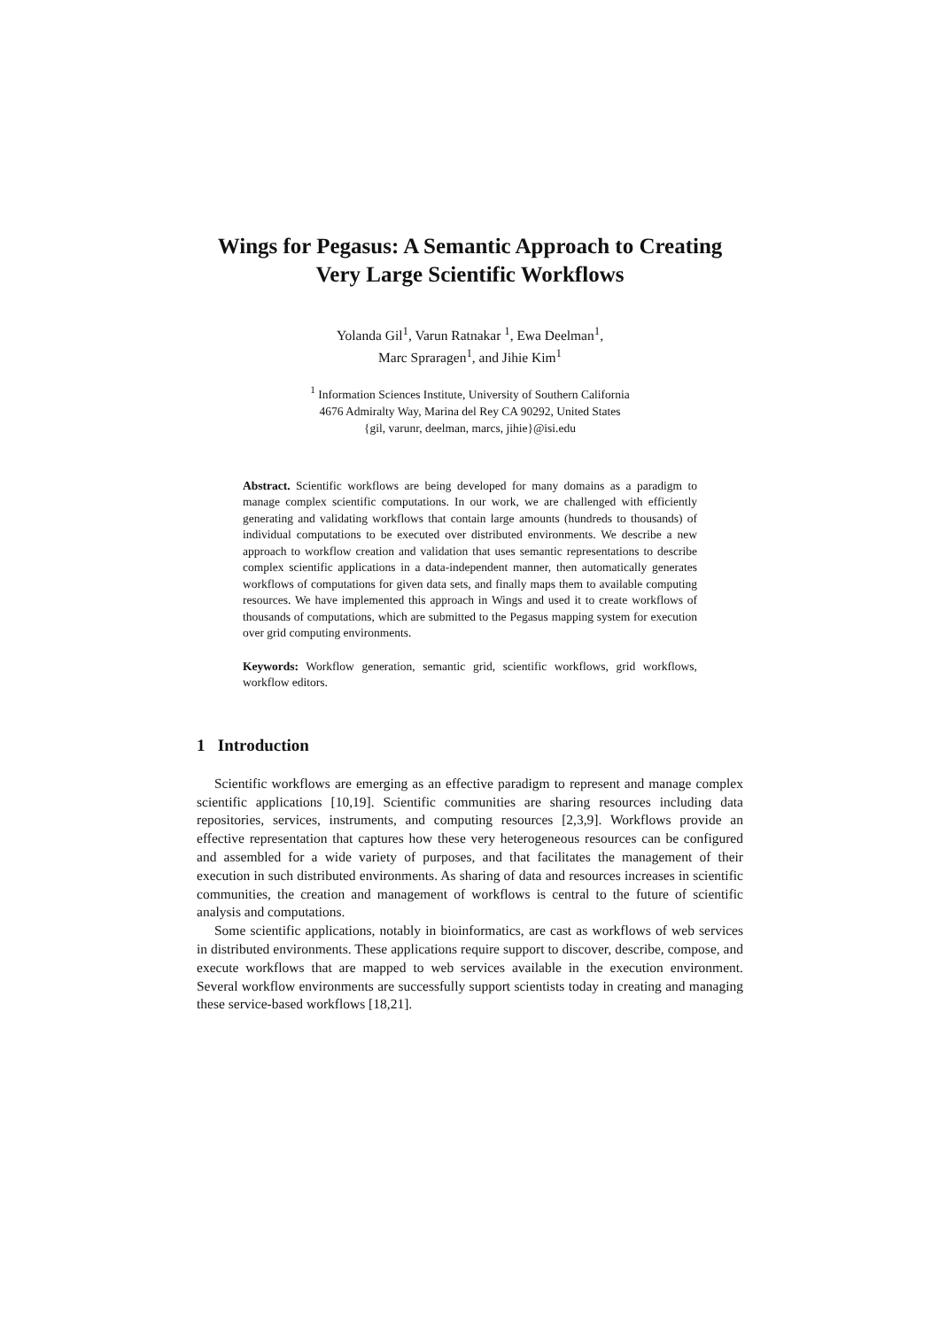Wings for Pegasus: A Semantic Approach to Creating
Very Large Scientific Workflows
Yolanda Gil<sup>1</sup>, Varun Ratnakar <sup>1</sup>, Ewa Deelman<sup>1</sup>,
Marc Spraragen<sup>1</sup>, and Jihie Kim<sup>1</sup>
<sup>1</sup> Information Sciences Institute, University of Southern California
4676 Admiralty Way, Marina del Rey CA 90292, United States
{gil, varunr, deelman, marcs, jihie}@isi.edu
Abstract. Scientific workflows are being developed for many domains as a paradigm to manage complex scientific computations. In our work, we are challenged with efficiently generating and validating workflows that contain large amounts (hundreds to thousands) of individual computations to be executed over distributed environments. We describe a new approach to workflow creation and validation that uses semantic representations to describe complex scientific applications in a data-independent manner, then automatically generates workflows of computations for given data sets, and finally maps them to available computing resources. We have implemented this approach in Wings and used it to create workflows of thousands of computations, which are submitted to the Pegasus mapping system for execution over grid computing environments.
Keywords: Workflow generation, semantic grid, scientific workflows, grid workflows, workflow editors.
1 Introduction
Scientific workflows are emerging as an effective paradigm to represent and manage complex scientific applications [10,19]. Scientific communities are sharing resources including data repositories, services, instruments, and computing resources [2,3,9]. Workflows provide an effective representation that captures how these very heterogeneous resources can be configured and assembled for a wide variety of purposes, and that facilitates the management of their execution in such distributed environments. As sharing of data and resources increases in scientific communities, the creation and management of workflows is central to the future of scientific analysis and computations.
Some scientific applications, notably in bioinformatics, are cast as workflows of web services in distributed environments. These applications require support to discover, describe, compose, and execute workflows that are mapped to web services available in the execution environment. Several workflow environments are successfully support scientists today in creating and managing these service-based workflows [18,21].